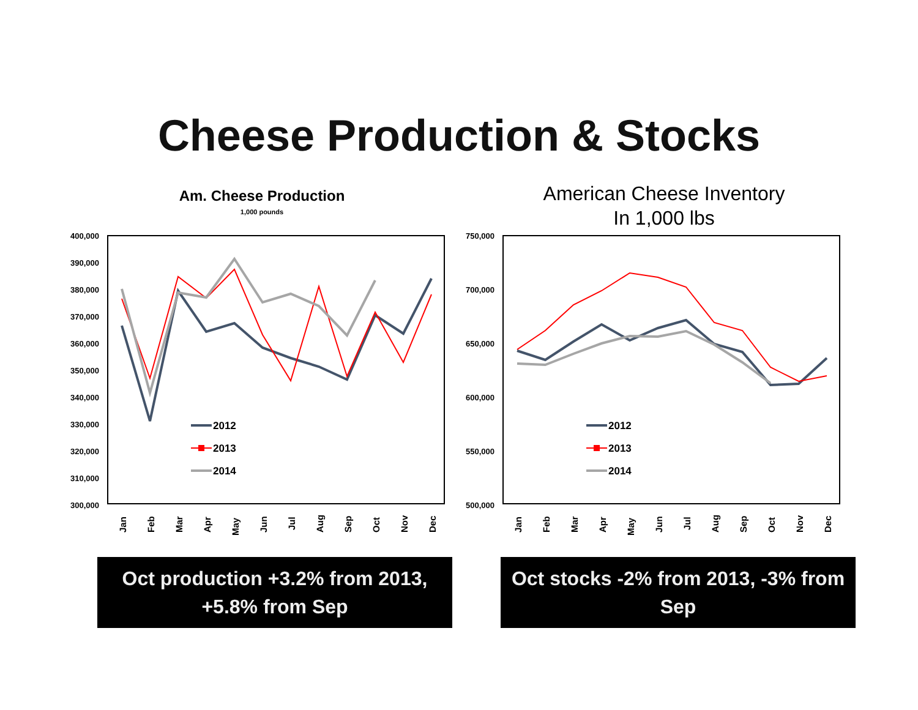Cheese Production & Stocks
Am. Cheese Production
1,000 pounds
400,000
390,000
380,000
370,000
360,000
350,000
340,000
330,000
320,000
310,000
300,000
Jan
Feb
Mar
Apr
May
Jun
Jul
Aug
Sep
Oct
Nov
Dec
2012
2013
2014
American Cheese Inventory
In 1,000 lbs
750,000
700,000
650,000
600,000
550,000
500,000
Jan
Feb
Mar
Apr
May
Jun
Jul
Aug
Sep
Oct
Nov
Dec
2012
2013
2014
Oct production +3.2% from 2013, +5.8% from Sep
Oct stocks -2% from 2013, -3% from Sep